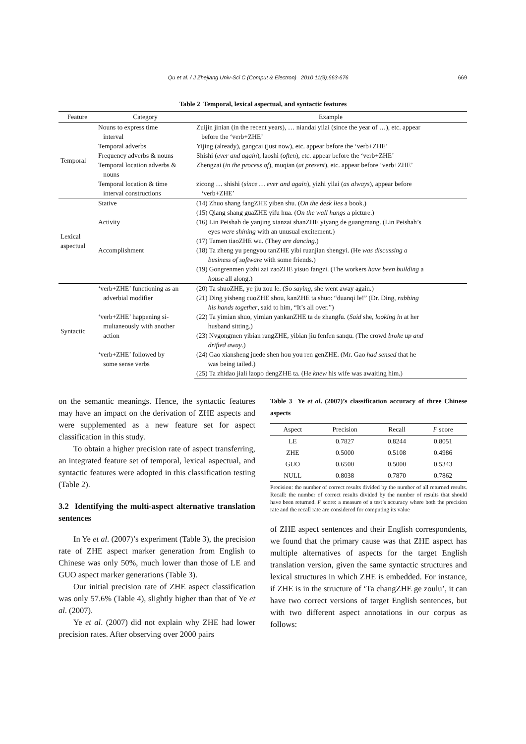Qu et al. / J Zhejiang Univ-Sci C (Comput & Electron) 2010 11(9):663-676 669
Table 2 Temporal, lexical aspectual, and syntactic features
| Feature | Category | Example |
| --- | --- | --- |
| Temporal | Nouns to express time interval | Zuijin jinian (in the recent years), … niandai yilai (since the year of …), etc. appear before the ‘verb+ZHE’ |
| | Temporal adverbs | Yijing (already), gangcai (just now), etc. appear before the ‘verb+ZHE’ |
| | Frequency adverbs & nouns | Shishi ( ever and again ), laoshi ( often ), etc. appear before the ‘verb+ZHE’ |
| | Temporal location adverbs & nouns | Zhengzai ( in the process of ), muqian ( at present ), etc. appear before ‘verb+ZHE’ |
| | Temporal location & time interval constructions | zicong … shishi ( since … ever and again ), yizhi yilai ( as always ), appear before ‘verb+ZHE’ |
| Lexical aspectual | Stative | (14) Zhuo shang fangZHE yiben shu. ( On the desk lies a book.) |
| | | (15) Qiang shang guaZHE yifu hua. ( On the wall hangs a picture.) |
| | Activity | (16) Lin Peishah de yanjing xianzai shanZHE yiyang de guangmang. (Lin Peishah’s eyes were shining with an unusual excitement.) |
| | | (17) Tamen tiaoZHE wu. (They are dancing .) |
| | Accomplishment | (18) Ta zheng yu pengyou tanZHE yibi ruanjian shengyi. (He was discussing a business of software with some friends.) |
| | | (19) Gongrenmen yizhi zai zaoZHE yisuo fangzi. (The workers have been building a house all along.) |
| Syntactic | ‘verb+ZHE’ functioning as an adverbial modifier | (20) Ta shuoZHE, ye jiu zou le. (So saying , she went away again.) |
| | | (21) Ding yisheng cuoZHE shou, kanZHE ta shuo: “duanqi le!” (Dr. Ding, rubbing his hands together , said to him, “It’s all over.”) |
| | ‘verb+ZHE’ happening si- multaneously with another action | (22) Ta yimian shuo, yimian yankanZHE ta de zhangfu. ( Said she, looking in at her husband sitting.) |
| | | (23) Nvgongmen yibian rangZHE, yibian jiu fenfen sanqu. (The crowd broke up and drifted away .) |
| | ‘verb+ZHE’ followed by some sense verbs | (24) Gao xiansheng juede shen hou you ren genZHE. (Mr. Gao had sensed that he was being tailed.) |
| | | (25) Ta zhidao jiali laopo dengZHE ta. (H e knew his wife was awaiting him.) |
on the semantic meanings. Hence, the syntactic features may have an impact on the derivation of ZHE aspects and were supplemented as a new feature set for aspect classification in this study.
To obtain a higher precision rate of aspect transferring, an integrated feature set of temporal, lexical aspectual, and syntactic features were adopted in this classification testing (Table 2).
3.2 Identifying the multi-aspect alternative translation sentences
In Ye et al. (2007)’s experiment (Table 3), the precision rate of ZHE aspect marker generation from English to Chinese was only 50%, much lower than those of LE and GUO aspect marker generations (Table 3).
Our initial precision rate of ZHE aspect classification was only 57.6% (Table 4), slightly higher than that of Ye et al. (2007).
Ye et al. (2007) did not explain why ZHE had lower precision rates. After observing over 2000 pairs
Table 3 Ye et al. (2007)’s classification accuracy of three Chinese aspects
| Aspect | Precision | Recall | F score |
| --- | --- | --- | --- |
| LE | 0.7827 | 0.8244 | 0.8051 |
| ZHE | 0.5000 | 0.5108 | 0.4986 |
| GUO | 0.6500 | 0.5000 | 0.5343 |
| NULL | 0.8038 | 0.7870 | 0.7862 |
Precision: the number of correct results divided by the number of all returned results. Recall: the number of correct results divided by the number of results that should have been returned. F score: a measure of a test’s accuracy where both the precision rate and the recall rate are considered for computing its value
of ZHE aspect sentences and their English correspondents, we found that the primary cause was that ZHE aspect has multiple alternatives of aspects for the target English translation version, given the same syntactic structures and lexical structures in which ZHE is embedded. For instance, if ZHE is in the structure of ‘Ta changZHE ge zoulu’, it can have two correct versions of target English sentences, but with two different aspect annotations in our corpus as follows: